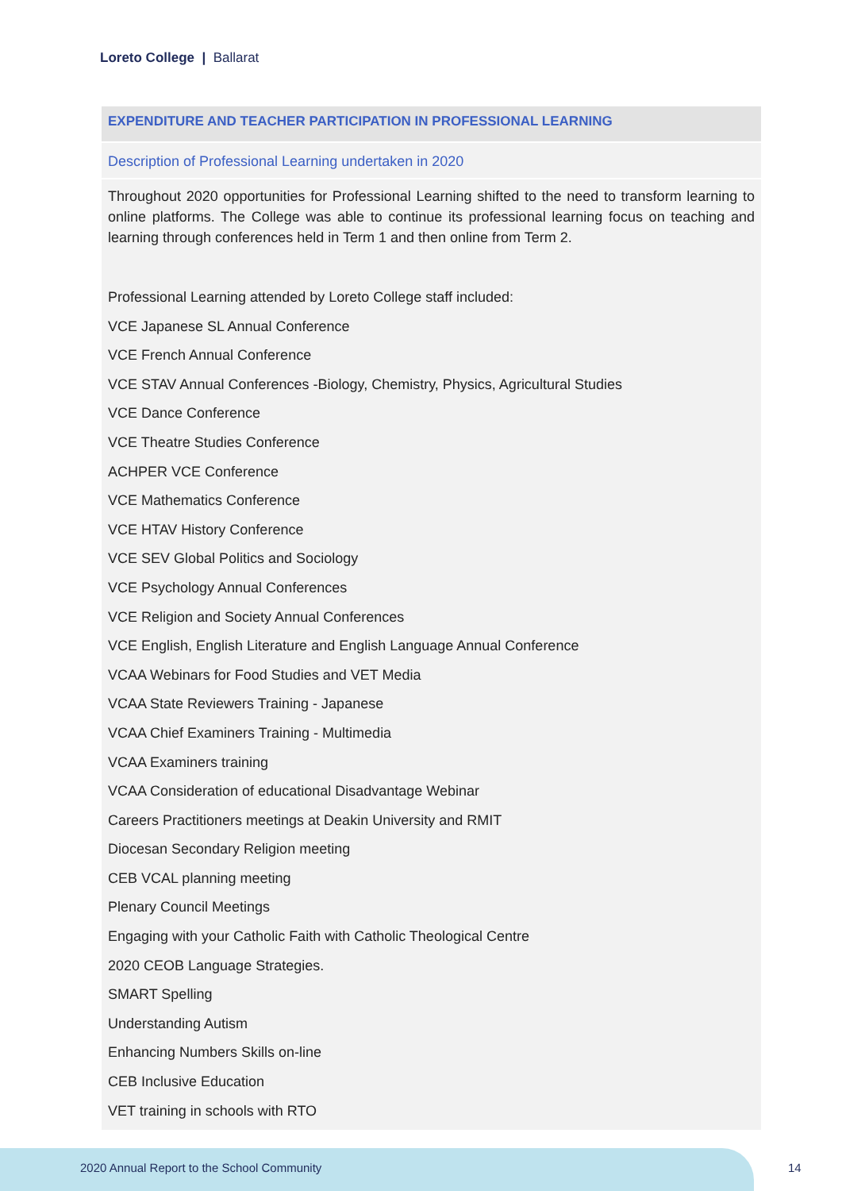Loreto College | Ballarat
EXPENDITURE AND TEACHER PARTICIPATION IN PROFESSIONAL LEARNING
Description of Professional Learning undertaken in 2020
Throughout 2020 opportunities for Professional Learning shifted to the need to transform learning to online platforms. The College was able to continue its professional learning focus on teaching and learning through conferences held in Term 1 and then online from Term 2.
Professional Learning attended by Loreto College staff included:
VCE Japanese SL Annual Conference
VCE French Annual Conference
VCE STAV Annual Conferences -Biology, Chemistry, Physics, Agricultural Studies
VCE Dance Conference
VCE Theatre Studies Conference
ACHPER VCE Conference
VCE Mathematics Conference
VCE HTAV History Conference
VCE SEV Global Politics and Sociology
VCE Psychology Annual Conferences
VCE Religion and Society Annual Conferences
VCE English, English Literature and English Language Annual Conference
VCAA Webinars for Food Studies and VET Media
VCAA State Reviewers Training - Japanese
VCAA Chief Examiners Training - Multimedia
VCAA Examiners training
VCAA Consideration of educational Disadvantage Webinar
Careers Practitioners meetings at Deakin University and RMIT
Diocesan Secondary Religion meeting
CEB VCAL planning meeting
Plenary Council Meetings
Engaging with your Catholic Faith with Catholic Theological Centre
2020 CEOB Language Strategies.
SMART Spelling
Understanding Autism
Enhancing Numbers Skills on-line
CEB Inclusive Education
VET training in schools with RTO
2020 Annual Report to the School Community
14